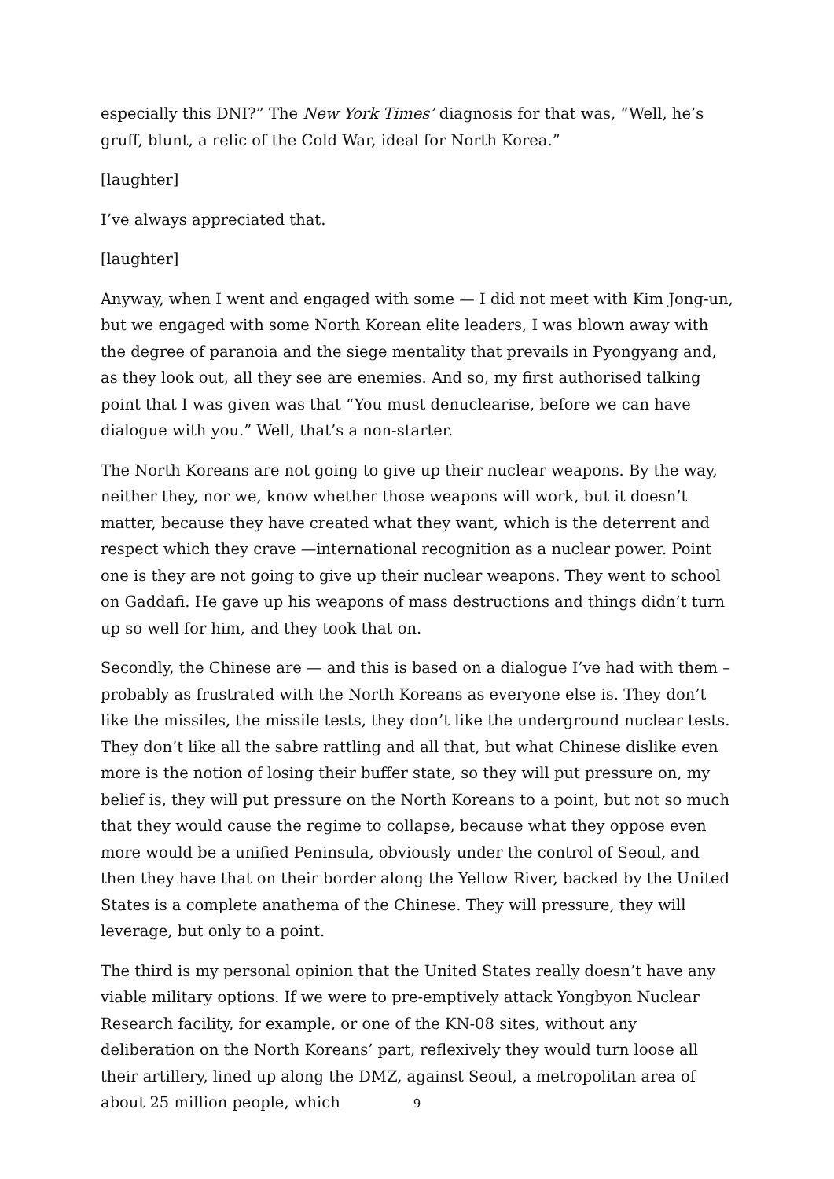especially this DNI?” The New York Times’ diagnosis for that was, “Well, he’s gruff, blunt, a relic of the Cold War, ideal for North Korea.”
[laughter]
I’ve always appreciated that.
[laughter]
Anyway, when I went and engaged with some — I did not meet with Kim Jong-un, but we engaged with some North Korean elite leaders, I was blown away with the degree of paranoia and the siege mentality that prevails in Pyongyang and, as they look out, all they see are enemies. And so, my first authorised talking point that I was given was that “You must denuclearise, before we can have dialogue with you.” Well, that’s a non-starter.
The North Koreans are not going to give up their nuclear weapons. By the way, neither they, nor we, know whether those weapons will work, but it doesn’t matter, because they have created what they want, which is the deterrent and respect which they crave —international recognition as a nuclear power. Point one is they are not going to give up their nuclear weapons. They went to school on Gaddafi. He gave up his weapons of mass destructions and things didn’t turn up so well for him, and they took that on.
Secondly, the Chinese are — and this is based on a dialogue I’ve had with them – probably as frustrated with the North Koreans as everyone else is. They don’t like the missiles, the missile tests, they don’t like the underground nuclear tests. They don’t like all the sabre rattling and all that, but what Chinese dislike even more is the notion of losing their buffer state, so they will put pressure on, my belief is, they will put pressure on the North Koreans to a point, but not so much that they would cause the regime to collapse, because what they oppose even more would be a unified Peninsula, obviously under the control of Seoul, and then they have that on their border along the Yellow River, backed by the United States is a complete anathema of the Chinese. They will pressure, they will leverage, but only to a point.
The third is my personal opinion that the United States really doesn’t have any viable military options. If we were to pre-emptively attack Yongbyon Nuclear Research facility, for example, or one of the KN-08 sites, without any deliberation on the North Koreans’ part, reflexively they would turn loose all their artillery, lined up along the DMZ, against Seoul, a metropolitan area of about 25 million people, which
9